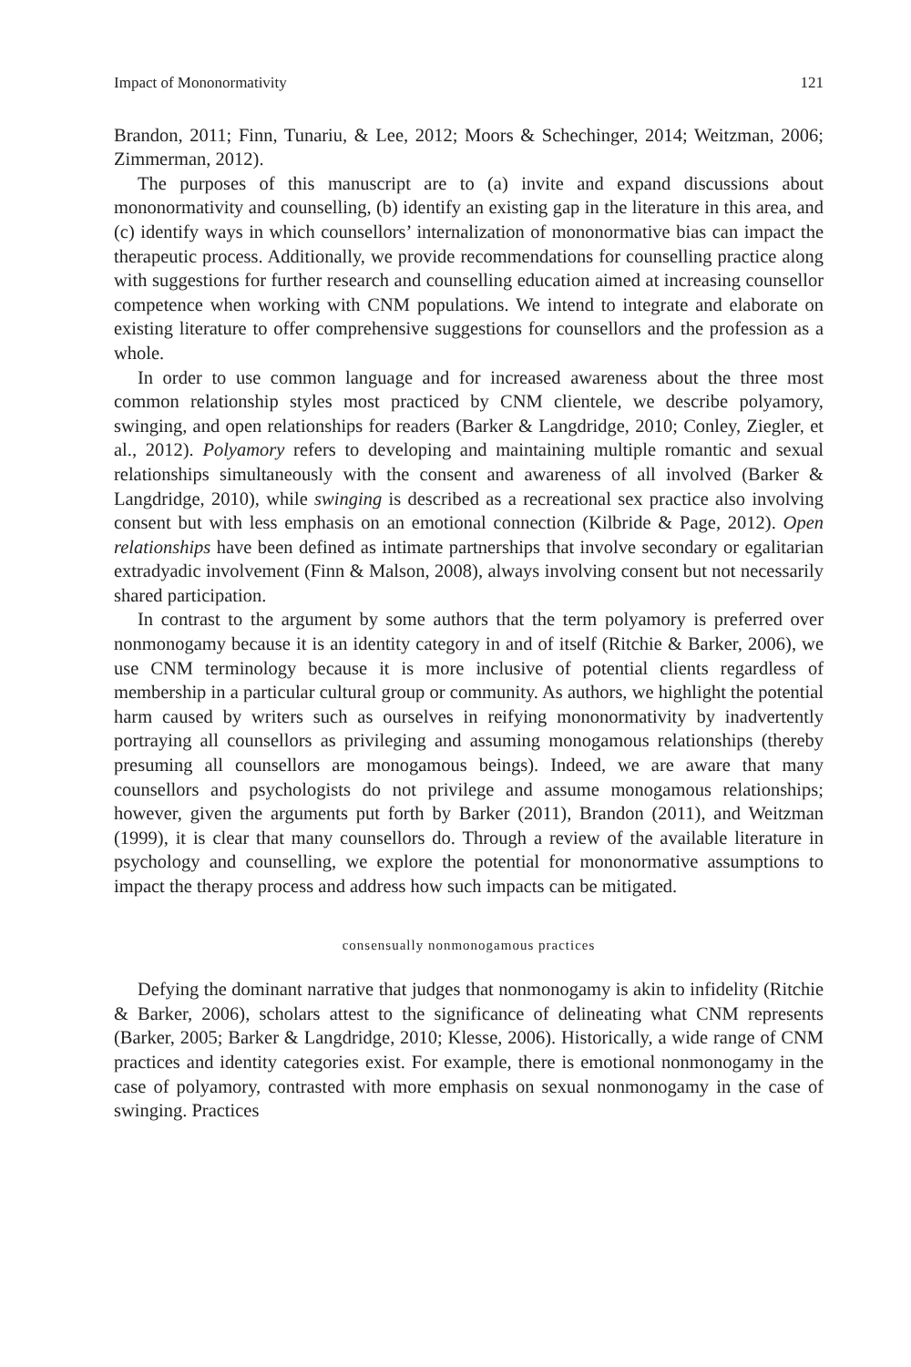Impact of Mononormativity 121
Brandon, 2011; Finn, Tunariu, & Lee, 2012; Moors & Schechinger, 2014; Weitzman, 2006; Zimmerman, 2012).
The purposes of this manuscript are to (a) invite and expand discussions about mononormativity and counselling, (b) identify an existing gap in the literature in this area, and (c) identify ways in which counsellors’ internalization of mononormative bias can impact the therapeutic process. Additionally, we provide recommendations for counselling practice along with suggestions for further research and counselling education aimed at increasing counsellor competence when working with CNM populations. We intend to integrate and elaborate on existing literature to offer comprehensive suggestions for counsellors and the profession as a whole.
In order to use common language and for increased awareness about the three most common relationship styles most practiced by CNM clientele, we describe polyamory, swinging, and open relationships for readers (Barker & Langdridge, 2010; Conley, Ziegler, et al., 2012). Polyamory refers to developing and maintaining multiple romantic and sexual relationships simultaneously with the consent and awareness of all involved (Barker & Langdridge, 2010), while swinging is described as a recreational sex practice also involving consent but with less emphasis on an emotional connection (Kilbride & Page, 2012). Open relationships have been defined as intimate partnerships that involve secondary or egalitarian extradyadic involvement (Finn & Malson, 2008), always involving consent but not necessarily shared participation.
In contrast to the argument by some authors that the term polyamory is preferred over nonmonogamy because it is an identity category in and of itself (Ritchie & Barker, 2006), we use CNM terminology because it is more inclusive of potential clients regardless of membership in a particular cultural group or community. As authors, we highlight the potential harm caused by writers such as ourselves in reifying mononormativity by inadvertently portraying all counsellors as privileging and assuming monogamous relationships (thereby presuming all counsellors are monogamous beings). Indeed, we are aware that many counsellors and psychologists do not privilege and assume monogamous relationships; however, given the arguments put forth by Barker (2011), Brandon (2011), and Weitzman (1999), it is clear that many counsellors do. Through a review of the available literature in psychology and counselling, we explore the potential for mononormative assumptions to impact the therapy process and address how such impacts can be mitigated.
consensually nonmonogamous practices
Defying the dominant narrative that judges that nonmonogamy is akin to infidelity (Ritchie & Barker, 2006), scholars attest to the significance of delineating what CNM represents (Barker, 2005; Barker & Langdridge, 2010; Klesse, 2006). Historically, a wide range of CNM practices and identity categories exist. For example, there is emotional nonmonogamy in the case of polyamory, contrasted with more emphasis on sexual nonmonogamy in the case of swinging. Practices